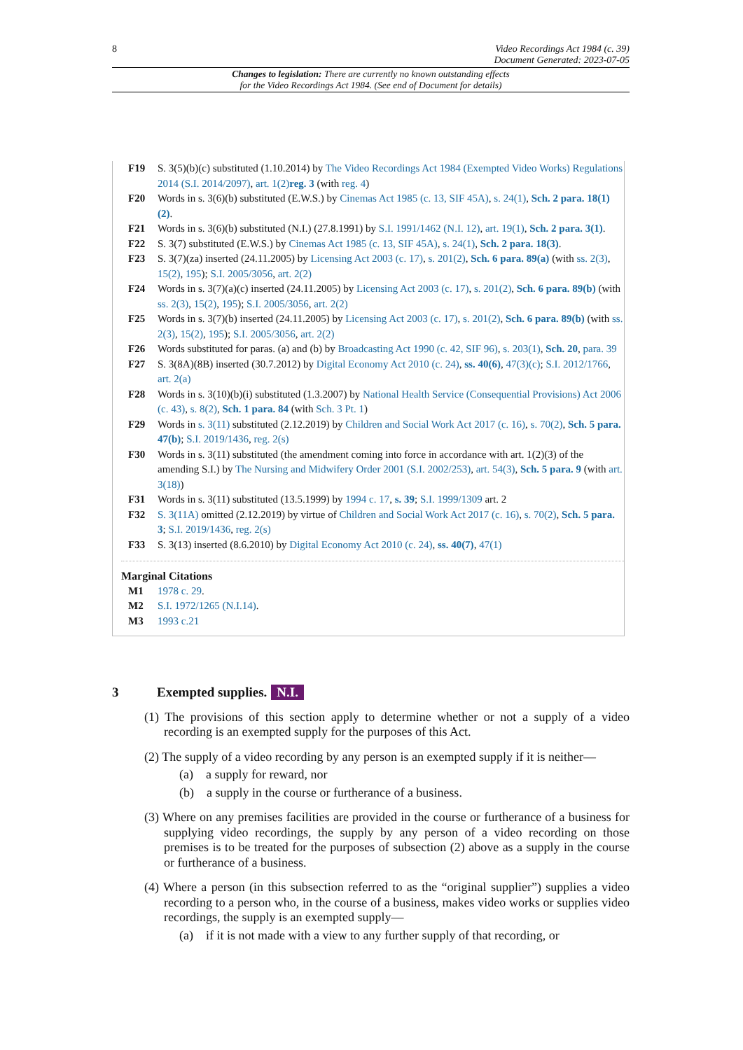8 Video Recordings Act 1984 (c. 39)
Document Generated: 2023-07-05
Changes to legislation: There are currently no known outstanding effects
for the Video Recordings Act 1984. (See end of Document for details)
F19 S. 3(5)(b)(c) substituted (1.10.2014) by The Video Recordings Act 1984 (Exempted Video Works) Regulations 2014 (S.I. 2014/2097), art. 1(2) reg. 3 (with reg. 4)
F20 Words in s. 3(6)(b) substituted (E.W.S.) by Cinemas Act 1985 (c. 13, SIF 45A), s. 24(1), Sch. 2 para. 18(1)(2).
F21 Words in s. 3(6)(b) substituted (N.I.) (27.8.1991) by S.I. 1991/1462 (N.I. 12), art. 19(1), Sch. 2 para. 3(1).
F22 S. 3(7) substituted (E.W.S.) by Cinemas Act 1985 (c. 13, SIF 45A), s. 24(1), Sch. 2 para. 18(3).
F23 S. 3(7)(za) inserted (24.11.2005) by Licensing Act 2003 (c. 17), s. 201(2), Sch. 6 para. 89(a) (with ss. 2(3), 15(2), 195); S.I. 2005/3056, art. 2(2)
F24 Words in s. 3(7)(a)(c) inserted (24.11.2005) by Licensing Act 2003 (c. 17), s. 201(2), Sch. 6 para. 89(b) (with ss. 2(3), 15(2), 195); S.I. 2005/3056, art. 2(2)
F25 Words in s. 3(7)(b) inserted (24.11.2005) by Licensing Act 2003 (c. 17), s. 201(2), Sch. 6 para. 89(b) (with ss. 2(3), 15(2), 195); S.I. 2005/3056, art. 2(2)
F26 Words substituted for paras. (a) and (b) by Broadcasting Act 1990 (c. 42, SIF 96), s. 203(1), Sch. 20, para. 39
F27 S. 3(8A)(8B) inserted (30.7.2012) by Digital Economy Act 2010 (c. 24), ss. 40(6), 47(3)(c); S.I. 2012/1766, art. 2(a)
F28 Words in s. 3(10)(b)(i) substituted (1.3.2007) by National Health Service (Consequential Provisions) Act 2006 (c. 43), s. 8(2), Sch. 1 para. 84 (with Sch. 3 Pt. 1)
F29 Words in s. 3(11) substituted (2.12.2019) by Children and Social Work Act 2017 (c. 16), s. 70(2), Sch. 5 para. 47(b); S.I. 2019/1436, reg. 2(s)
F30 Words in s. 3(11) substituted (the amendment coming into force in accordance with art. 1(2)(3) of the amending S.I.) by The Nursing and Midwifery Order 2001 (S.I. 2002/253), art. 54(3), Sch. 5 para. 9 (with art. 3(18))
F31 Words in s. 3(11) substituted (13.5.1999) by 1994 c. 17, s. 39; S.I. 1999/1309 art. 2
F32 S. 3(11A) omitted (2.12.2019) by virtue of Children and Social Work Act 2017 (c. 16), s. 70(2), Sch. 5 para. 3; S.I. 2019/1436, reg. 2(s)
F33 S. 3(13) inserted (8.6.2010) by Digital Economy Act 2010 (c. 24), ss. 40(7), 47(1)
Marginal Citations
M1 1978 c. 29.
M2 S.I. 1972/1265 (N.I.14).
M3 1993 c.21
3 Exempted supplies. N.I.
(1) The provisions of this section apply to determine whether or not a supply of a video recording is an exempted supply for the purposes of this Act.
(2) The supply of a video recording by any person is an exempted supply if it is neither—
(a) a supply for reward, nor
(b) a supply in the course or furtherance of a business.
(3) Where on any premises facilities are provided in the course or furtherance of a business for supplying video recordings, the supply by any person of a video recording on those premises is to be treated for the purposes of subsection (2) above as a supply in the course or furtherance of a business.
(4) Where a person (in this subsection referred to as the “original supplier”) supplies a video recording to a person who, in the course of a business, makes video works or supplies video recordings, the supply is an exempted supply—
(a) if it is not made with a view to any further supply of that recording, or